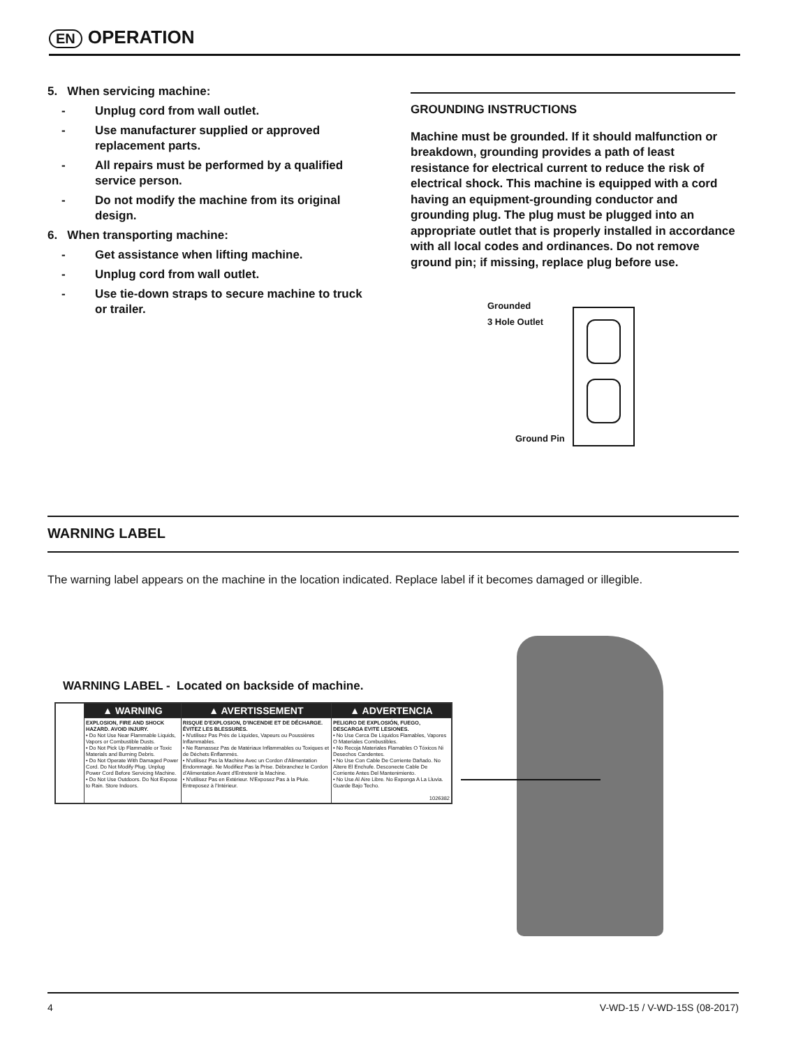EN OPERATION
5. When servicing machine:
- Unplug cord from wall outlet.
- Use manufacturer supplied or approved replacement parts.
- All repairs must be performed by a qualified service person.
- Do not modify the machine from its original design.
6. When transporting machine:
- Get assistance when lifting machine.
- Unplug cord from wall outlet.
- Use tie-down straps to secure machine to truck or trailer.
GROUNDING INSTRUCTIONS
Machine must be grounded. If it should malfunction or breakdown, grounding provides a path of least resistance for electrical current to reduce the risk of electrical shock. This machine is equipped with a cord having an equipment-grounding conductor and grounding plug. The plug must be plugged into an appropriate outlet that is properly installed in accordance with all local codes and ordinances. Do not remove ground pin; if missing, replace plug before use.
Grounded
3 Hole Outlet
Ground Pin
WARNING LABEL
The warning label appears on the machine in the location indicated. Replace label if it becomes damaged or illegible.
WARNING LABEL - Located on backside of machine.
| | ▲ WARNING | ▲ AVERTISSEMENT | ▲ ADVERTENCIA |
| | EXPLOSION, FIRE AND SHOCK HAZARD. AVOID INJURY. • Do Not Use Near Flammable Liquids, Vapors or Combustible Dusts. • Do Not Pick Up Flammable or Toxic Materials and Burning Debris. • Do Not Operate With Damaged Power Cord. Do Not Modify Plug. Unplug Power Cord Before Servicing Machine. • Do Not Use Outdoors. Do Not Expose to Rain. Store Indoors. | RISQUE D'EXPLOSION, D'INCENDIE ET DE DÉCHARGE. ÉVITEZ LES BLESSURES. • N'utilisez Pas Près de Liquides, Vapeurs ou Poussières Inflammables. • Ne Ramassez Pas de Matériaux Inflammables ou Toxiques et de Déchets Enflammés. • N'utilisez Pas la Machine Avec un Cordon d'Alimentation Endommagé. Ne Modifiez Pas la Prise. Débranchez le Cordon d'Alimentation Avant d'Entretenir la Machine. • N'utilisez Pas en Extérieur. N'Exposez Pas à la Pluie. Entreposez à l'Intérieur. | PELIGRO DE EXPLOSIÓN, FUEGO, DESCARGA EVITE LESIONES. • No Use Cerca De Líquidos Flamables, Vapores O Materiales Combustibles. • No Recoja Materiales Flamables O Tóxicos Ni Desechos Candentes. • No Use Con Cable De Corriente Dañado. No Altere El Enchufe. Desconecte Cable De Corriente Antes Del Mantenimiento. • No Use Al Aire Libre. No Exponga A La Lluvia. Guarde Bajo Techo. 1026382 |
4 V-WD-15 / V-WD-15S (08-2017)